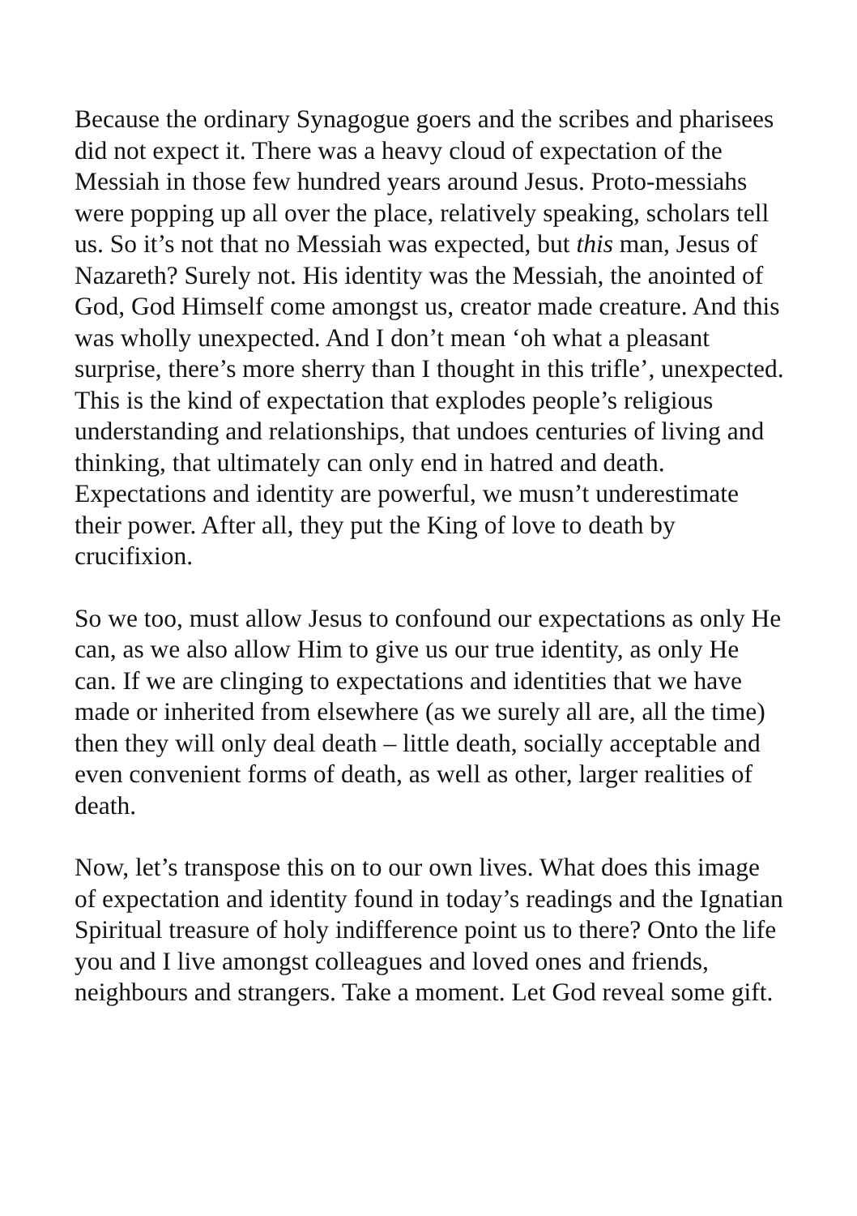Because the ordinary Synagogue goers and the scribes and pharisees did not expect it. There was a heavy cloud of expectation of the Messiah in those few hundred years around Jesus. Proto-messiahs were popping up all over the place, relatively speaking, scholars tell us. So it’s not that no Messiah was expected, but this man, Jesus of Nazareth? Surely not. His identity was the Messiah, the anointed of God, God Himself come amongst us, creator made creature. And this was wholly unexpected. And I don’t mean ‘oh what a pleasant surprise, there’s more sherry than I thought in this trifle’, unexpected. This is the kind of expectation that explodes people’s religious understanding and relationships, that undoes centuries of living and thinking, that ultimately can only end in hatred and death. Expectations and identity are powerful, we musn’t underestimate their power. After all, they put the King of love to death by crucifixion.
So we too, must allow Jesus to confound our expectations as only He can, as we also allow Him to give us our true identity, as only He can. If we are clinging to expectations and identities that we have made or inherited from elsewhere (as we surely all are, all the time) then they will only deal death – little death, socially acceptable and even convenient forms of death, as well as other, larger realities of death.
Now, let’s transpose this on to our own lives. What does this image of expectation and identity found in today’s readings and the Ignatian Spiritual treasure of holy indifference point us to there? Onto the life you and I live amongst colleagues and loved ones and friends, neighbours and strangers. Take a moment. Let God reveal some gift.